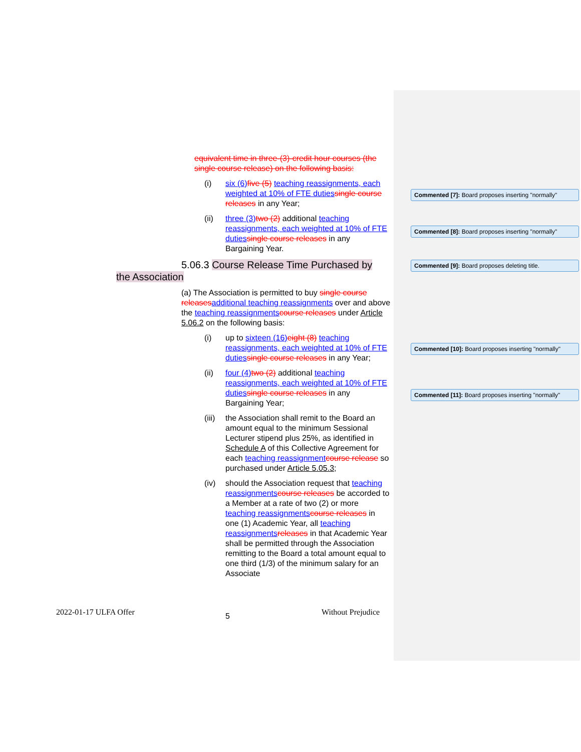equivalent time in three-(3)-credit hour courses (the single course release) on the following basis:
(i) six (6) five (5) teaching reassignments, each weighted at 10% of FTE duties single course releases in any Year;
(ii) three (3) two (2) additional teaching reassignments, each weighted at 10% of FTE duties single course releases in any Bargaining Year.
5.06.3 Course Release Time Purchased by
the Association
(a) The Association is permitted to buy single course releases additional teaching reassignments over and above the teaching reassignments course releases under Article 5.06.2 on the following basis:
(i) up to sixteen (16) eight (8) teaching reassignments, each weighted at 10% of FTE duties single course releases in any Year;
(ii) four (4) two (2) additional teaching reassignments, each weighted at 10% of FTE duties single course releases in any Bargaining Year;
(iii) the Association shall remit to the Board an amount equal to the minimum Sessional Lecturer stipend plus 25%, as identified in Schedule A of this Collective Agreement for each teaching reassignment course release so purchased under Article 5.05.3;
(iv) should the Association request that teaching reassignments course releases be accorded to a Member at a rate of two (2) or more teaching reassignments course releases in one (1) Academic Year, all teaching reassignments releases in that Academic Year shall be permitted through the Association remitting to the Board a total amount equal to one third (1/3) of the minimum salary for an Associate
Commented [7]: Board proposes inserting "normally"
Commented [8]: Board proposes inserting "normally"
Commented [9]: Board proposes deleting title.
Commented [10]: Board proposes inserting "normally"
Commented [11]: Board proposes inserting "normally"
2022-01-17 ULFA Offer 5 Without Prejudice